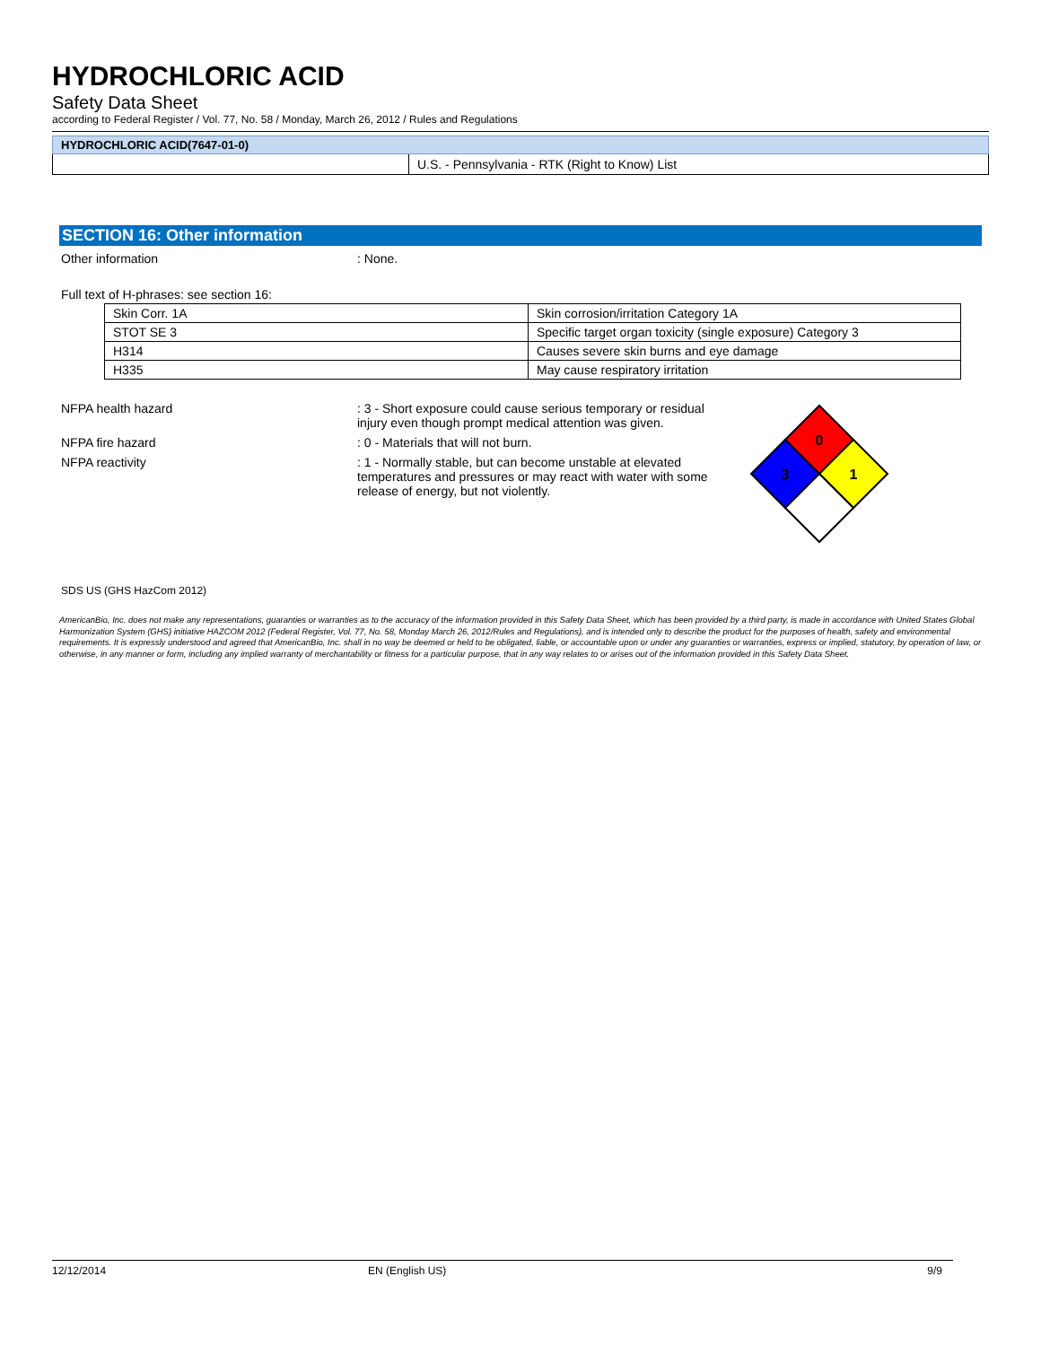HYDROCHLORIC ACID
Safety Data Sheet
according to Federal Register / Vol. 77, No. 58 / Monday, March 26, 2012 / Rules and Regulations
| HYDROCHLORIC ACID(7647-01-0) | |
| --- | --- |
| | U.S. - Pennsylvania - RTK (Right to Know) List |
SECTION 16: Other information
Other information : None.
Full text of H-phrases: see section 16:
| Skin Corr. 1A | Skin corrosion/irritation Category 1A |
| STOT SE 3 | Specific target organ toxicity (single exposure) Category 3 |
| H314 | Causes severe skin burns and eye damage |
| H335 | May cause respiratory irritation |
NFPA health hazard : 3 - Short exposure could cause serious temporary or residual injury even though prompt medical attention was given.
NFPA fire hazard : 0 - Materials that will not burn.
NFPA reactivity : 1 - Normally stable, but can become unstable at elevated temperatures and pressures or may react with water with some release of energy, but not violently.
0
3
1
SDS US (GHS HazCom 2012)
AmericanBio, Inc. does not make any representations, guaranties or warranties as to the accuracy of the information provided in this Safety Data Sheet, which has been provided by a third party, is made in accordance with United States Global Harmonization System (GHS) initiative HAZCOM 2012 (Federal Register, Vol. 77, No. 58, Monday March 26, 2012/Rules and Regulations), and is intended only to describe the product for the purposes of health, safety and environmental requirements. It is expressly understood and agreed that AmericanBio, Inc. shall in no way be deemed or held to be obligated, liable, or accountable upon or under any guaranties or warranties, express or implied, statutory, by operation of law, or otherwise, in any manner or form, including any implied warranty of merchantability or fitness for a particular purpose, that in any way relates to or arises out of the information provided in this Safety Data Sheet.
12/12/2014 EN (English US) 9/9